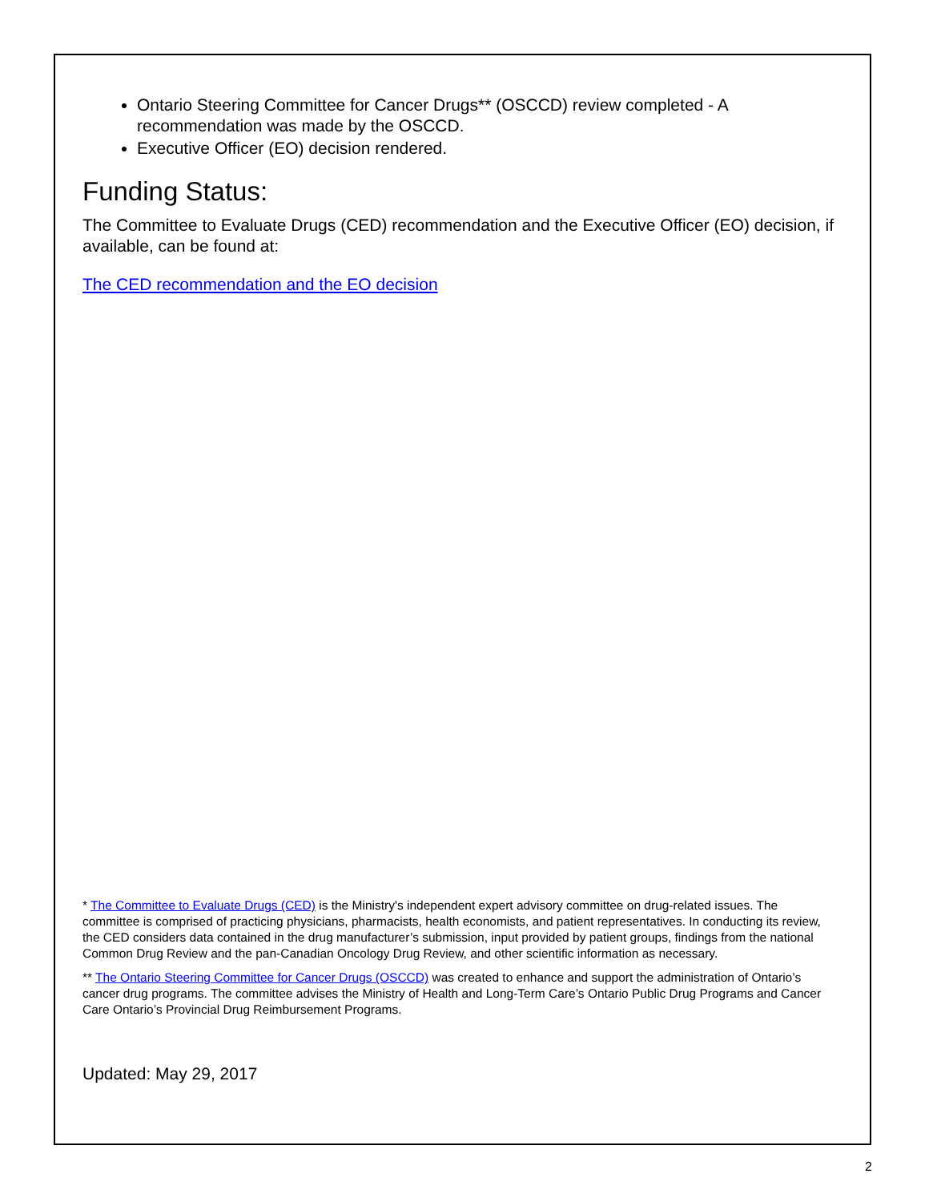Ontario Steering Committee for Cancer Drugs** (OSCCD) review completed - A recommendation was made by the OSCCD.
Executive Officer (EO) decision rendered.
Funding Status:
The Committee to Evaluate Drugs (CED) recommendation and the Executive Officer (EO) decision, if available, can be found at:
The CED recommendation and the EO decision
* The Committee to Evaluate Drugs (CED) is the Ministry's independent expert advisory committee on drug-related issues. The committee is comprised of practicing physicians, pharmacists, health economists, and patient representatives. In conducting its review, the CED considers data contained in the drug manufacturer’s submission, input provided by patient groups, findings from the national Common Drug Review and the pan-Canadian Oncology Drug Review, and other scientific information as necessary.
** The Ontario Steering Committee for Cancer Drugs (OSCCD) was created to enhance and support the administration of Ontario’s cancer drug programs. The committee advises the Ministry of Health and Long-Term Care’s Ontario Public Drug Programs and Cancer Care Ontario’s Provincial Drug Reimbursement Programs.
Updated: May 29, 2017
2